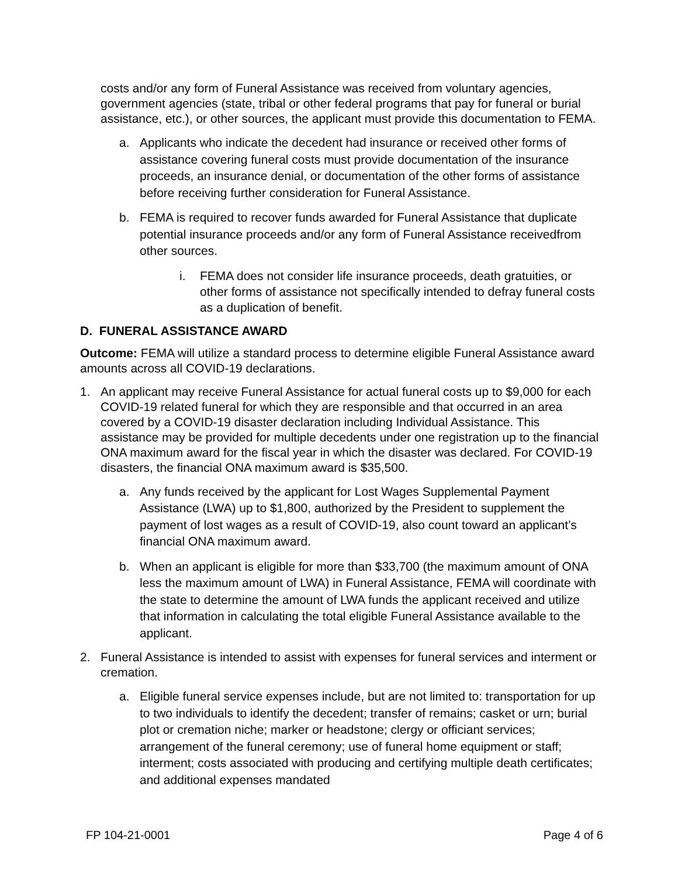costs and/or any form of Funeral Assistance was received from voluntary agencies, government agencies (state, tribal or other federal programs that pay for funeral or burial assistance, etc.), or other sources, the applicant must provide this documentation to FEMA.
a. Applicants who indicate the decedent had insurance or received other forms of assistance covering funeral costs must provide documentation of the insurance proceeds, an insurance denial, or documentation of the other forms of assistance before receiving further consideration for Funeral Assistance.
b. FEMA is required to recover funds awarded for Funeral Assistance that duplicate potential insurance proceeds and/or any form of Funeral Assistance receivedfrom other sources.
i. FEMA does not consider life insurance proceeds, death gratuities, or other forms of assistance not specifically intended to defray funeral costs as a duplication of benefit.
D. FUNERAL ASSISTANCE AWARD
Outcome: FEMA will utilize a standard process to determine eligible Funeral Assistance award amounts across all COVID-19 declarations.
1. An applicant may receive Funeral Assistance for actual funeral costs up to $9,000 for each COVID-19 related funeral for which they are responsible and that occurred in an area covered by a COVID-19 disaster declaration including Individual Assistance. This assistance may be provided for multiple decedents under one registration up to the financial ONA maximum award for the fiscal year in which the disaster was declared. For COVID-19 disasters, the financial ONA maximum award is $35,500.
a. Any funds received by the applicant for Lost Wages Supplemental Payment Assistance (LWA) up to $1,800, authorized by the President to supplement the payment of lost wages as a result of COVID-19, also count toward an applicant’s financial ONA maximum award.
b. When an applicant is eligible for more than $33,700 (the maximum amount of ONA less the maximum amount of LWA) in Funeral Assistance, FEMA will coordinate with the state to determine the amount of LWA funds the applicant received and utilize that information in calculating the total eligible Funeral Assistance available to the applicant.
2. Funeral Assistance is intended to assist with expenses for funeral services and interment or cremation.
a. Eligible funeral service expenses include, but are not limited to: transportation for up to two individuals to identify the decedent; transfer of remains; casket or urn; burial plot or cremation niche; marker or headstone; clergy or officiant services; arrangement of the funeral ceremony; use of funeral home equipment or staff; interment; costs associated with producing and certifying multiple death certificates; and additional expenses mandated
FP 104-21-0001 Page 4 of 6